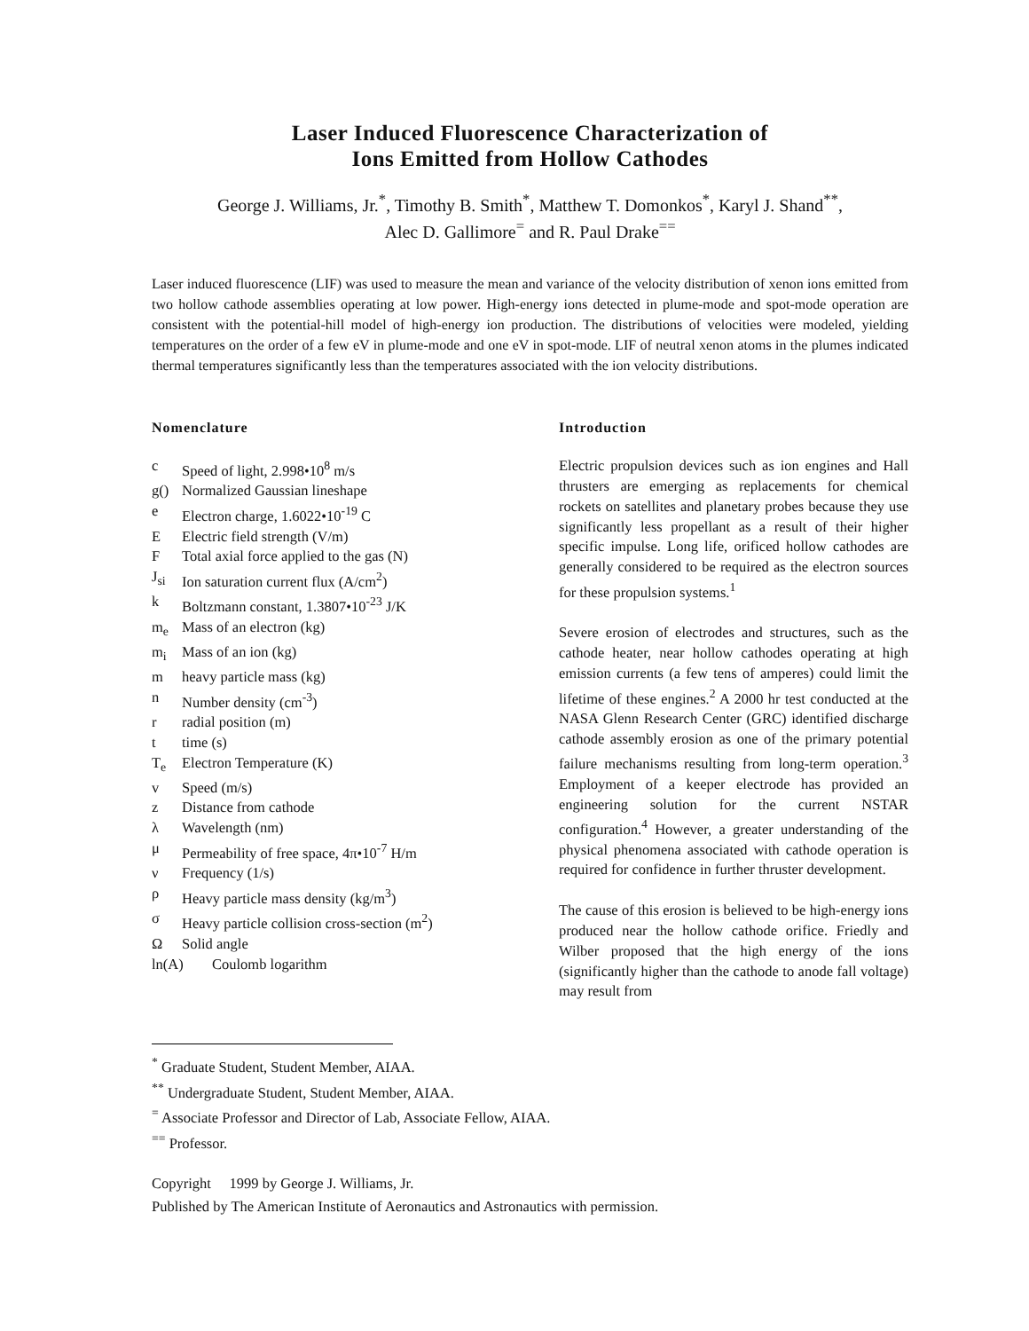Laser Induced Fluorescence Characterization of
Ions Emitted from Hollow Cathodes
George J. Williams, Jr.<sup>*</sup>, Timothy B. Smith<sup>*</sup>, Matthew T. Domonkos<sup>*</sup>, Karyl J. Shand<sup>**</sup>,
Alec D. Gallimore<sup>=</sup> and R. Paul Drake<sup>==</sup>
Laser induced fluorescence (LIF) was used to measure the mean and variance of the velocity distribution of xenon ions emitted from two hollow cathode assemblies operating at low power. High-energy ions detected in plume-mode and spot-mode operation are consistent with the potential-hill model of high-energy ion production. The distributions of velocities were modeled, yielding temperatures on the order of a few eV in plume-mode and one eV in spot-mode. LIF of neutral xenon atoms in the plumes indicated thermal temperatures significantly less than the temperatures associated with the ion velocity distributions.
Nomenclature
c Speed of light, 2.998•10<sup>8</sup> m/s
g() Normalized Gaussian lineshape
e Electron charge, 1.6022•10<sup>-19</sup> C
E Electric field strength (V/m)
F Total axial force applied to the gas (N)
J<sub>si</sub> Ion saturation current flux (A/cm<sup>2</sup>)
k Boltzmann constant, 1.3807•10<sup>-23</sup> J/K
m<sub>e</sub> Mass of an electron (kg)
m<sub>i</sub> Mass of an ion (kg)
m heavy particle mass (kg)
n Number density (cm<sup>-3</sup>)
r radial position (m)
t time (s)
T<sub>e</sub> Electron Temperature (K)
v Speed (m/s)
z Distance from cathode
λ Wavelength (nm)
μ Permeability of free space, 4π•10<sup>-7</sup> H/m
ν Frequency (1/s)
ρ Heavy particle mass density (kg/m<sup>3</sup>)
σ Heavy particle collision cross-section (m<sup>2</sup>)
Ω Solid angle
ln(A) Coulomb logarithm
Introduction
Electric propulsion devices such as ion engines and Hall thrusters are emerging as replacements for chemical rockets on satellites and planetary probes because they use significantly less propellant as a result of their higher specific impulse. Long life, orificed hollow cathodes are generally considered to be required as the electron sources for these propulsion systems.<sup>1</sup>
Severe erosion of electrodes and structures, such as the cathode heater, near hollow cathodes operating at high emission currents (a few tens of amperes) could limit the lifetime of these engines.<sup>2</sup> A 2000 hr test conducted at the NASA Glenn Research Center (GRC) identified discharge cathode assembly erosion as one of the primary potential failure mechanisms resulting from long-term operation.<sup>3</sup> Employment of a keeper electrode has provided an engineering solution for the current NSTAR configuration.<sup>4</sup> However, a greater understanding of the physical phenomena associated with cathode operation is required for confidence in further thruster development.
The cause of this erosion is believed to be high-energy ions produced near the hollow cathode orifice. Friedly and Wilber proposed that the high energy of the ions (significantly higher than the cathode to anode fall voltage) may result from
<sup>*</sup> Graduate Student, Student Member, AIAA.
<sup>**</sup> Undergraduate Student, Student Member, AIAA.
<sup>=</sup> Associate Professor and Director of Lab, Associate Fellow, AIAA.
<sup>==</sup> Professor.
Copyright 1999 by George J. Williams, Jr.
Published by The American Institute of Aeronautics and Astronautics with permission.